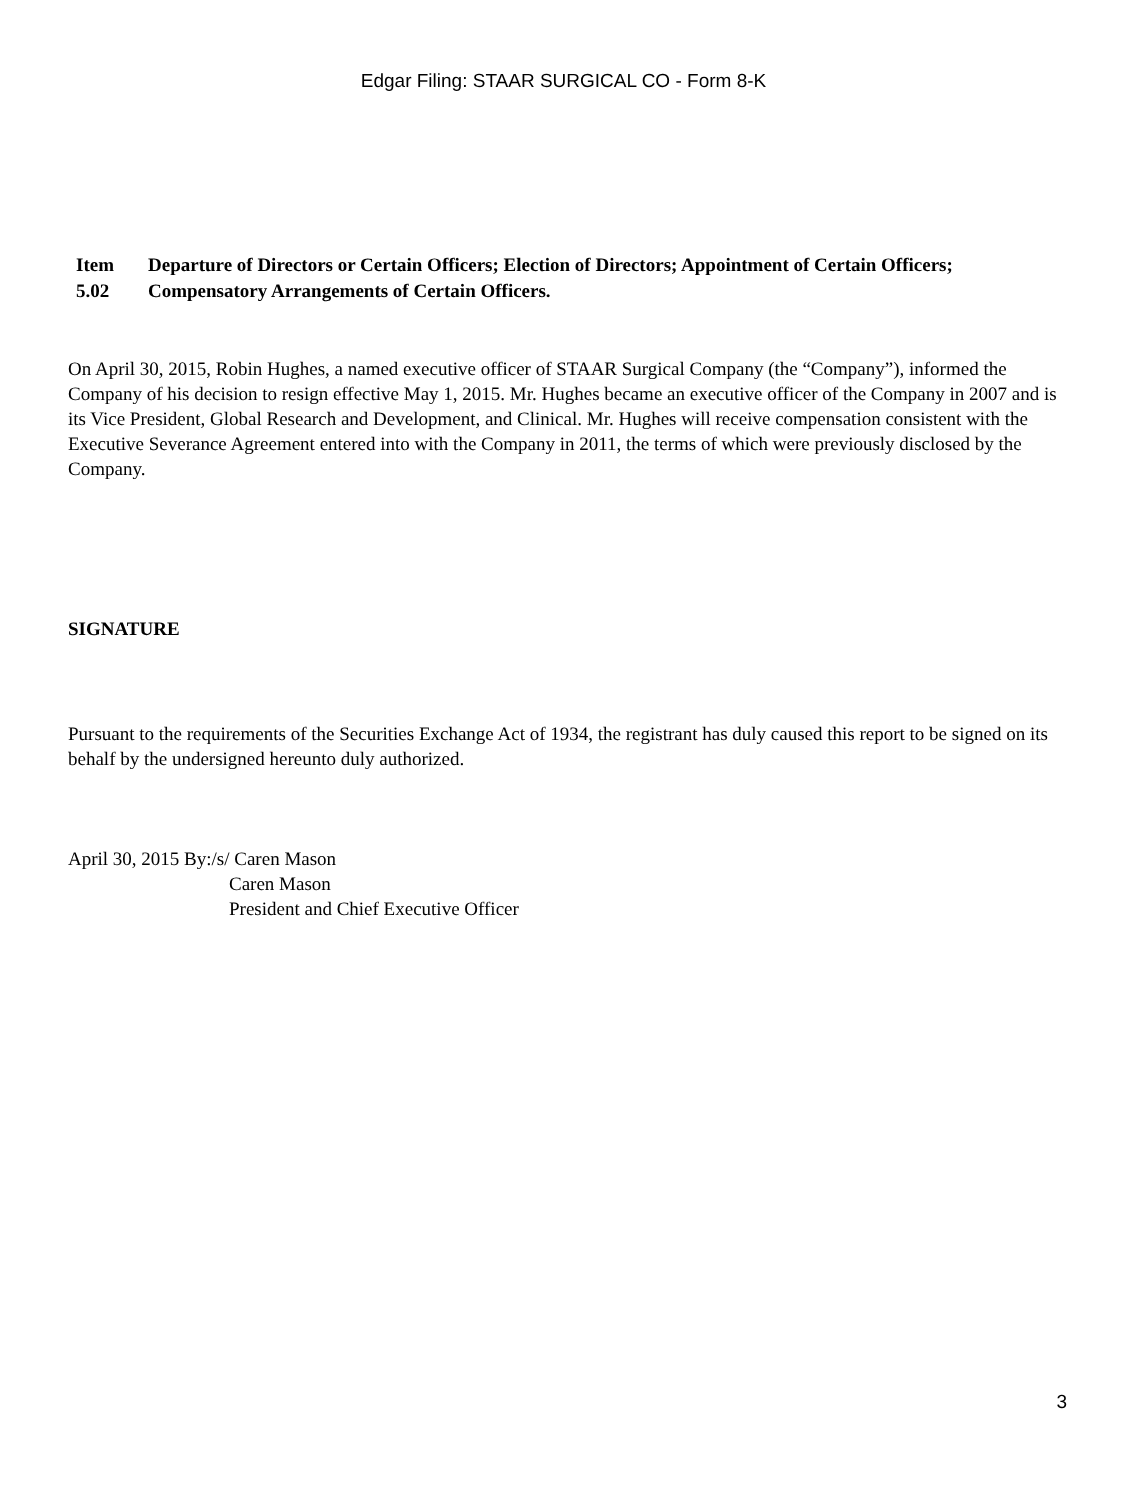Edgar Filing: STAAR SURGICAL CO - Form 8-K
Item
5.02
Departure of Directors or Certain Officers; Election of Directors; Appointment of Certain Officers;
Compensatory Arrangements of Certain Officers.
On April 30, 2015, Robin Hughes, a named executive officer of STAAR Surgical Company (the “Company”), informed the Company of his decision to resign effective May 1, 2015. Mr. Hughes became an executive officer of the Company in 2007 and is its Vice President, Global Research and Development, and Clinical. Mr. Hughes will receive compensation consistent with the Executive Severance Agreement entered into with the Company in 2011, the terms of which were previously disclosed by the Company.
SIGNATURE
Pursuant to the requirements of the Securities Exchange Act of 1934, the registrant has duly caused this report to be signed on its behalf by the undersigned hereunto duly authorized.
April 30, 2015 By:/s/ Caren Mason
Caren Mason
President and Chief Executive Officer
3